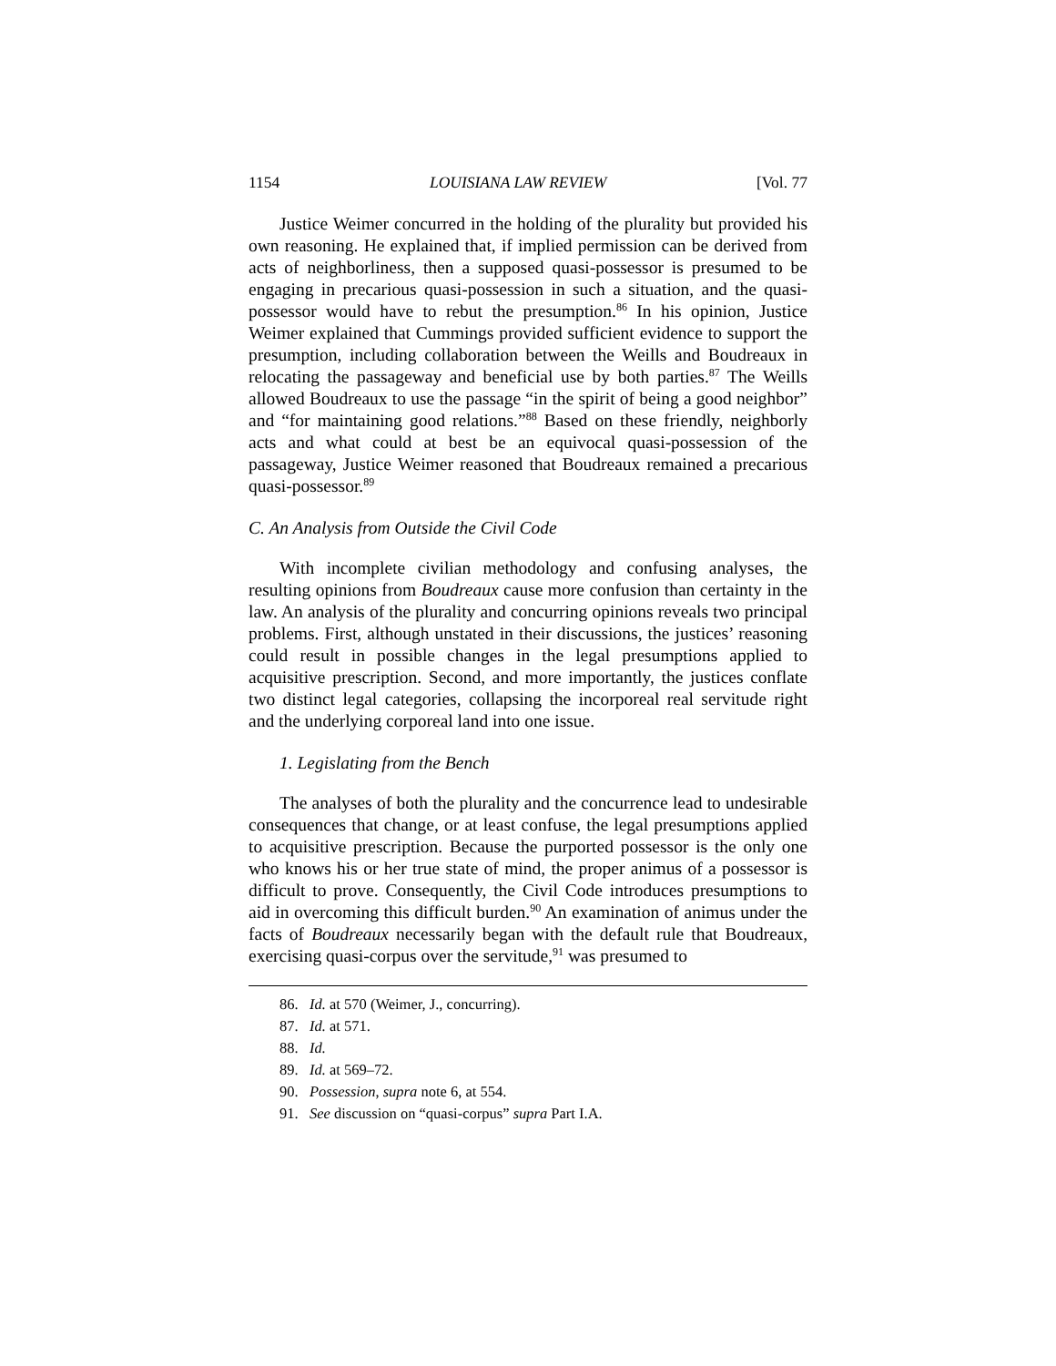1154 LOUISIANA LAW REVIEW [Vol. 77
Justice Weimer concurred in the holding of the plurality but provided his own reasoning. He explained that, if implied permission can be derived from acts of neighborliness, then a supposed quasi-possessor is presumed to be engaging in precarious quasi-possession in such a situation, and the quasi-possessor would have to rebut the presumption.<sup>86</sup> In his opinion, Justice Weimer explained that Cummings provided sufficient evidence to support the presumption, including collaboration between the Weills and Boudreaux in relocating the passageway and beneficial use by both parties.<sup>87</sup> The Weills allowed Boudreaux to use the passage “in the spirit of being a good neighbor” and “for maintaining good relations.”<sup>88</sup> Based on these friendly, neighborly acts and what could at best be an equivocal quasi-possession of the passageway, Justice Weimer reasoned that Boudreaux remained a precarious quasi-possessor.<sup>89</sup>
C. An Analysis from Outside the Civil Code
With incomplete civilian methodology and confusing analyses, the resulting opinions from Boudreaux cause more confusion than certainty in the law. An analysis of the plurality and concurring opinions reveals two principal problems. First, although unstated in their discussions, the justices’ reasoning could result in possible changes in the legal presumptions applied to acquisitive prescription. Second, and more importantly, the justices conflate two distinct legal categories, collapsing the incorporeal real servitude right and the underlying corporeal land into one issue.
1. Legislating from the Bench
The analyses of both the plurality and the concurrence lead to undesirable consequences that change, or at least confuse, the legal presumptions applied to acquisitive prescription. Because the purported possessor is the only one who knows his or her true state of mind, the proper animus of a possessor is difficult to prove. Consequently, the Civil Code introduces presumptions to aid in overcoming this difficult burden.<sup>90</sup> An examination of animus under the facts of Boudreaux necessarily began with the default rule that Boudreaux, exercising quasi-corpus over the servitude,<sup>91</sup> was presumed to
86. Id. at 570 (Weimer, J., concurring).
87. Id. at 571.
88. Id.
89. Id. at 569–72.
90. Possession, supra note 6, at 554.
91. See discussion on “quasi-corpus” supra Part I.A.